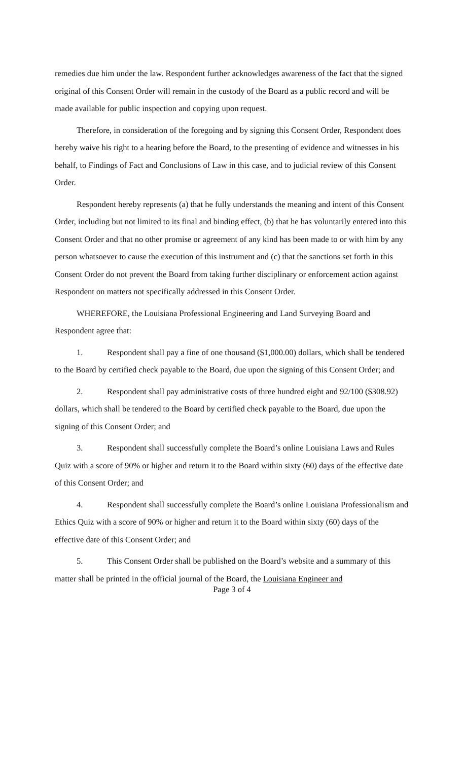remedies due him under the law. Respondent further acknowledges awareness of the fact that the signed original of this Consent Order will remain in the custody of the Board as a public record and will be made available for public inspection and copying upon request.
Therefore, in consideration of the foregoing and by signing this Consent Order, Respondent does hereby waive his right to a hearing before the Board, to the presenting of evidence and witnesses in his behalf, to Findings of Fact and Conclusions of Law in this case, and to judicial review of this Consent Order.
Respondent hereby represents (a) that he fully understands the meaning and intent of this Consent Order, including but not limited to its final and binding effect, (b) that he has voluntarily entered into this Consent Order and that no other promise or agreement of any kind has been made to or with him by any person whatsoever to cause the execution of this instrument and (c) that the sanctions set forth in this Consent Order do not prevent the Board from taking further disciplinary or enforcement action against Respondent on matters not specifically addressed in this Consent Order.
WHEREFORE, the Louisiana Professional Engineering and Land Surveying Board and Respondent agree that:
1. Respondent shall pay a fine of one thousand ($1,000.00) dollars, which shall be tendered to the Board by certified check payable to the Board, due upon the signing of this Consent Order; and
2. Respondent shall pay administrative costs of three hundred eight and 92/100 ($308.92) dollars, which shall be tendered to the Board by certified check payable to the Board, due upon the signing of this Consent Order; and
3. Respondent shall successfully complete the Board’s online Louisiana Laws and Rules Quiz with a score of 90% or higher and return it to the Board within sixty (60) days of the effective date of this Consent Order; and
4. Respondent shall successfully complete the Board’s online Louisiana Professionalism and Ethics Quiz with a score of 90% or higher and return it to the Board within sixty (60) days of the effective date of this Consent Order; and
5. This Consent Order shall be published on the Board’s website and a summary of this matter shall be printed in the official journal of the Board, the Louisiana Engineer and
Page 3 of 4